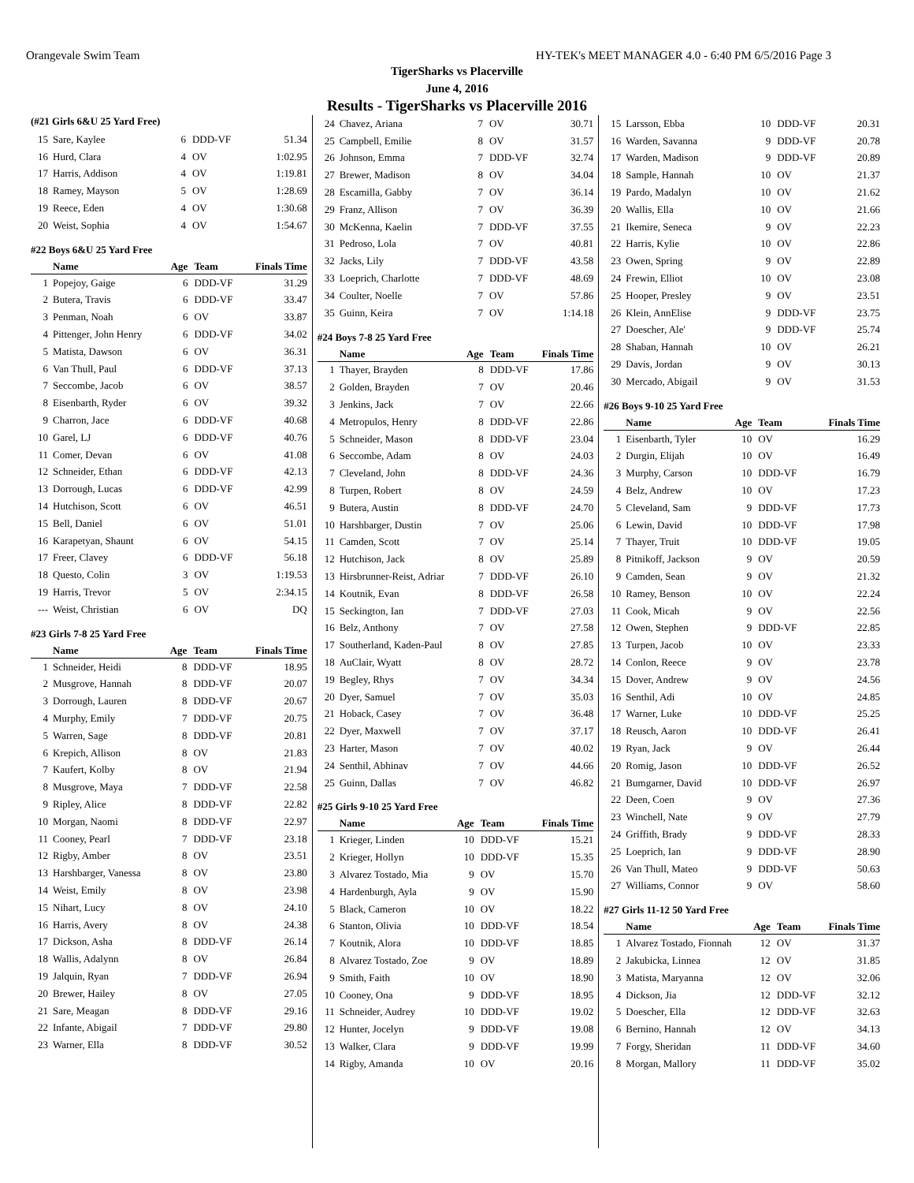Orangevale Swim Team HY-TEK's MEET MANAGER 4.0 - 6:40 PM 6/5/2016 Page 3
TigerSharks vs Placerville
June 4, 2016
Results - TigerSharks vs Placerville 2016
(#21 Girls 6&U 25 Yard Free)
| 15 | Sare, Kaylee | 6 | DDD-VF | 51.34 |
| 16 | Hurd, Clara | 4 | OV | 1:02.95 |
| 17 | Harris, Addison | 4 | OV | 1:19.81 |
| 18 | Ramey, Mayson | 5 | OV | 1:28.69 |
| 19 | Reece, Eden | 4 | OV | 1:30.68 |
| 20 | Weist, Sophia | 4 | OV | 1:54.67 |
#22 Boys 6&U 25 Yard Free
| | Name | Age | Team | Finals Time |
| --- | --- | --- | --- | --- |
| 1 | Popejoy, Gaige | 6 | DDD-VF | 31.29 |
| 2 | Butera, Travis | 6 | DDD-VF | 33.47 |
| 3 | Penman, Noah | 6 | OV | 33.87 |
| 4 | Pittenger, John Henry | 6 | DDD-VF | 34.02 |
| 5 | Matista, Dawson | 6 | OV | 36.31 |
| 6 | Van Thull, Paul | 6 | DDD-VF | 37.13 |
| 7 | Seccombe, Jacob | 6 | OV | 38.57 |
| 8 | Eisenbarth, Ryder | 6 | OV | 39.32 |
| 9 | Charron, Jace | 6 | DDD-VF | 40.68 |
| 10 | Garel, LJ | 6 | DDD-VF | 40.76 |
| 11 | Comer, Devan | 6 | OV | 41.08 |
| 12 | Schneider, Ethan | 6 | DDD-VF | 42.13 |
| 13 | Dorrough, Lucas | 6 | DDD-VF | 42.99 |
| 14 | Hutchison, Scott | 6 | OV | 46.51 |
| 15 | Bell, Daniel | 6 | OV | 51.01 |
| 16 | Karapetyan, Shaunt | 6 | OV | 54.15 |
| 17 | Freer, Clavey | 6 | DDD-VF | 56.18 |
| 18 | Questo, Colin | 3 | OV | 1:19.53 |
| 19 | Harris, Trevor | 5 | OV | 2:34.15 |
| --- | Weist, Christian | 6 | OV | DQ |
#23 Girls 7-8 25 Yard Free
| | Name | Age | Team | Finals Time |
| --- | --- | --- | --- | --- |
| 1 | Schneider, Heidi | 8 | DDD-VF | 18.95 |
| 2 | Musgrove, Hannah | 8 | DDD-VF | 20.07 |
| 3 | Dorrough, Lauren | 8 | DDD-VF | 20.67 |
| 4 | Murphy, Emily | 7 | DDD-VF | 20.75 |
| 5 | Warren, Sage | 8 | DDD-VF | 20.81 |
| 6 | Krepich, Allison | 8 | OV | 21.83 |
| 7 | Kaufert, Kolby | 8 | OV | 21.94 |
| 8 | Musgrove, Maya | 7 | DDD-VF | 22.58 |
| 9 | Ripley, Alice | 8 | DDD-VF | 22.82 |
| 10 | Morgan, Naomi | 8 | DDD-VF | 22.97 |
| 11 | Cooney, Pearl | 7 | DDD-VF | 23.18 |
| 12 | Rigby, Amber | 8 | OV | 23.51 |
| 13 | Harshbarger, Vanessa | 8 | OV | 23.80 |
| 14 | Weist, Emily | 8 | OV | 23.98 |
| 15 | Nihart, Lucy | 8 | OV | 24.10 |
| 16 | Harris, Avery | 8 | OV | 24.38 |
| 17 | Dickson, Asha | 8 | DDD-VF | 26.14 |
| 18 | Wallis, Adalynn | 8 | OV | 26.84 |
| 19 | Jalquin, Ryan | 7 | DDD-VF | 26.94 |
| 20 | Brewer, Hailey | 8 | OV | 27.05 |
| 21 | Sare, Meagan | 8 | DDD-VF | 29.16 |
| 22 | Infante, Abigail | 7 | DDD-VF | 29.80 |
| 23 | Warner, Ella | 8 | DDD-VF | 30.52 |
| 24 | Chavez, Ariana | 7 | OV | 30.71 |
| 25 | Campbell, Emilie | 8 | OV | 31.57 |
| 26 | Johnson, Emma | 7 | DDD-VF | 32.74 |
| 27 | Brewer, Madison | 8 | OV | 34.04 |
| 28 | Escamilla, Gabby | 7 | OV | 36.14 |
| 29 | Franz, Allison | 7 | OV | 36.39 |
| 30 | McKenna, Kaelin | 7 | DDD-VF | 37.55 |
| 31 | Pedroso, Lola | 7 | OV | 40.81 |
| 32 | Jacks, Lily | 7 | DDD-VF | 43.58 |
| 33 | Loeprich, Charlotte | 7 | DDD-VF | 48.69 |
| 34 | Coulter, Noelle | 7 | OV | 57.86 |
| 35 | Guinn, Keira | 7 | OV | 1:14.18 |
#24 Boys 7-8 25 Yard Free
| | Name | Age | Team | Finals Time |
| --- | --- | --- | --- | --- |
| 1 | Thayer, Brayden | 8 | DDD-VF | 17.86 |
| 2 | Golden, Brayden | 7 | OV | 20.46 |
| 3 | Jenkins, Jack | 7 | OV | 22.66 |
| 4 | Metropulos, Henry | 8 | DDD-VF | 22.86 |
| 5 | Schneider, Mason | 8 | DDD-VF | 23.04 |
| 6 | Seccombe, Adam | 8 | OV | 24.03 |
| 7 | Cleveland, John | 8 | DDD-VF | 24.36 |
| 8 | Turpen, Robert | 8 | OV | 24.59 |
| 9 | Butera, Austin | 8 | DDD-VF | 24.70 |
| 10 | Harshbarger, Dustin | 7 | OV | 25.06 |
| 11 | Camden, Scott | 7 | OV | 25.14 |
| 12 | Hutchison, Jack | 8 | OV | 25.89 |
| 13 | Hirsbrunner-Reist, Adriar | 7 | DDD-VF | 26.10 |
| 14 | Koutnik, Evan | 8 | DDD-VF | 26.58 |
| 15 | Seckington, Ian | 7 | DDD-VF | 27.03 |
| 16 | Belz, Anthony | 7 | OV | 27.58 |
| 17 | Southerland, Kaden-Paul | 8 | OV | 27.85 |
| 18 | AuClair, Wyatt | 8 | OV | 28.72 |
| 19 | Begley, Rhys | 7 | OV | 34.34 |
| 20 | Dyer, Samuel | 7 | OV | 35.03 |
| 21 | Hoback, Casey | 7 | OV | 36.48 |
| 22 | Dyer, Maxwell | 7 | OV | 37.17 |
| 23 | Harter, Mason | 7 | OV | 40.02 |
| 24 | Senthil, Abhinav | 7 | OV | 44.66 |
| 25 | Guinn, Dallas | 7 | OV | 46.82 |
#25 Girls 9-10 25 Yard Free
| | Name | Age | Team | Finals Time |
| --- | --- | --- | --- | --- |
| 1 | Krieger, Linden | 10 | DDD-VF | 15.21 |
| 2 | Krieger, Hollyn | 10 | DDD-VF | 15.35 |
| 3 | Alvarez Tostado, Mia | 9 | OV | 15.70 |
| 4 | Hardenburgh, Ayla | 9 | OV | 15.90 |
| 5 | Black, Cameron | 10 | OV | 18.22 |
| 6 | Stanton, Olivia | 10 | DDD-VF | 18.54 |
| 7 | Koutnik, Alora | 10 | DDD-VF | 18.85 |
| 8 | Alvarez Tostado, Zoe | 9 | OV | 18.89 |
| 9 | Smith, Faith | 10 | OV | 18.90 |
| 10 | Cooney, Ona | 9 | DDD-VF | 18.95 |
| 11 | Schneider, Audrey | 10 | DDD-VF | 19.02 |
| 12 | Hunter, Jocelyn | 9 | DDD-VF | 19.08 |
| 13 | Walker, Clara | 9 | DDD-VF | 19.99 |
| 14 | Rigby, Amanda | 10 | OV | 20.16 |
| 15 | Larsson, Ebba | 10 | DDD-VF | 20.31 |
| 16 | Warden, Savanna | 9 | DDD-VF | 20.78 |
| 17 | Warden, Madison | 9 | DDD-VF | 20.89 |
| 18 | Sample, Hannah | 10 | OV | 21.37 |
| 19 | Pardo, Madalyn | 10 | OV | 21.62 |
| 20 | Wallis, Ella | 10 | OV | 21.66 |
| 21 | Ikemire, Seneca | 9 | OV | 22.23 |
| 22 | Harris, Kylie | 10 | OV | 22.86 |
| 23 | Owen, Spring | 9 | OV | 22.89 |
| 24 | Frewin, Elliot | 10 | OV | 23.08 |
| 25 | Hooper, Presley | 9 | OV | 23.51 |
| 26 | Klein, AnnElise | 9 | DDD-VF | 23.75 |
| 27 | Doescher, Ale' | 9 | DDD-VF | 25.74 |
| 28 | Shaban, Hannah | 10 | OV | 26.21 |
| 29 | Davis, Jordan | 9 | OV | 30.13 |
| 30 | Mercado, Abigail | 9 | OV | 31.53 |
#26 Boys 9-10 25 Yard Free
| | Name | Age | Team | Finals Time |
| --- | --- | --- | --- | --- |
| 1 | Eisenbarth, Tyler | 10 | OV | 16.29 |
| 2 | Durgin, Elijah | 10 | OV | 16.49 |
| 3 | Murphy, Carson | 10 | DDD-VF | 16.79 |
| 4 | Belz, Andrew | 10 | OV | 17.23 |
| 5 | Cleveland, Sam | 9 | DDD-VF | 17.73 |
| 6 | Lewin, David | 10 | DDD-VF | 17.98 |
| 7 | Thayer, Truit | 10 | DDD-VF | 19.05 |
| 8 | Pitnikoff, Jackson | 9 | OV | 20.59 |
| 9 | Camden, Sean | 9 | OV | 21.32 |
| 10 | Ramey, Benson | 10 | OV | 22.24 |
| 11 | Cook, Micah | 9 | OV | 22.56 |
| 12 | Owen, Stephen | 9 | DDD-VF | 22.85 |
| 13 | Turpen, Jacob | 10 | OV | 23.33 |
| 14 | Conlon, Reece | 9 | OV | 23.78 |
| 15 | Dover, Andrew | 9 | OV | 24.56 |
| 16 | Senthil, Adi | 10 | OV | 24.85 |
| 17 | Warner, Luke | 10 | DDD-VF | 25.25 |
| 18 | Reusch, Aaron | 10 | DDD-VF | 26.41 |
| 19 | Ryan, Jack | 9 | OV | 26.44 |
| 20 | Romig, Jason | 10 | DDD-VF | 26.52 |
| 21 | Bumgarner, David | 10 | DDD-VF | 26.97 |
| 22 | Deen, Coen | 9 | OV | 27.36 |
| 23 | Winchell, Nate | 9 | OV | 27.79 |
| 24 | Griffith, Brady | 9 | DDD-VF | 28.33 |
| 25 | Loeprich, Ian | 9 | DDD-VF | 28.90 |
| 26 | Van Thull, Mateo | 9 | DDD-VF | 50.63 |
| 27 | Williams, Connor | 9 | OV | 58.60 |
#27 Girls 11-12 50 Yard Free
| | Name | Age | Team | Finals Time |
| --- | --- | --- | --- | --- |
| 1 | Alvarez Tostado, Fionnah | 12 | OV | 31.37 |
| 2 | Jakubicka, Linnea | 12 | OV | 31.85 |
| 3 | Matista, Maryanna | 12 | OV | 32.06 |
| 4 | Dickson, Jia | 12 | DDD-VF | 32.12 |
| 5 | Doescher, Ella | 12 | DDD-VF | 32.63 |
| 6 | Bernino, Hannah | 12 | OV | 34.13 |
| 7 | Forgy, Sheridan | 11 | DDD-VF | 34.60 |
| 8 | Morgan, Mallory | 11 | DDD-VF | 35.02 |